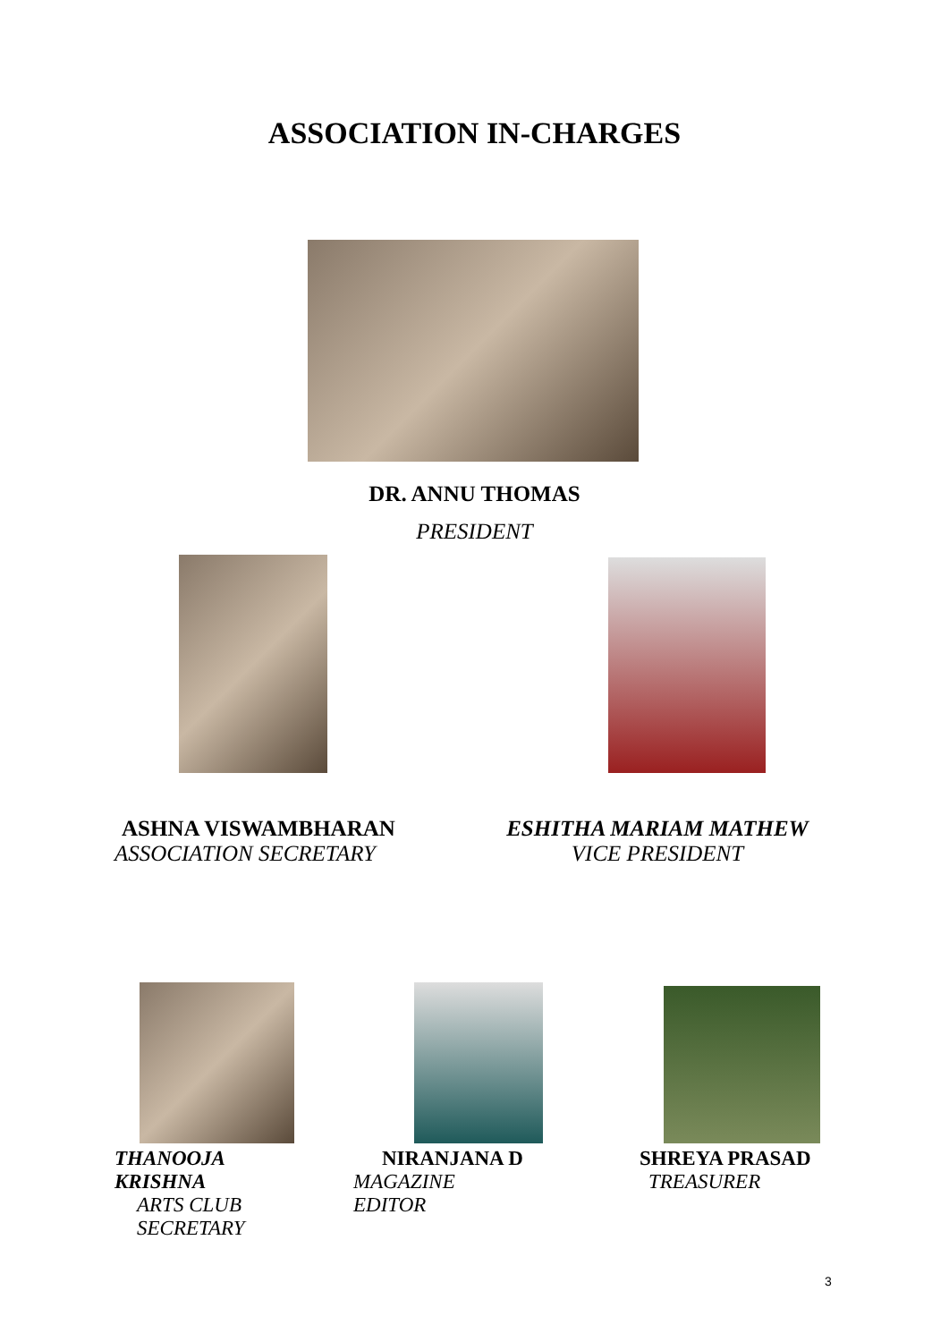ASSOCIATION IN-CHARGES
DR. ANNU THOMAS
PRESIDENT
ASHNA VISWAMBHARAN
ASSOCIATION SECRETARY
ESHITHA MARIAM MATHEW
VICE PRESIDENT
THANOOJA KRISHNA
ARTS CLUB
SECRETARY
NIRANJANA D
MAGAZINE EDITOR
SHREYA PRASAD
TREASURER
3